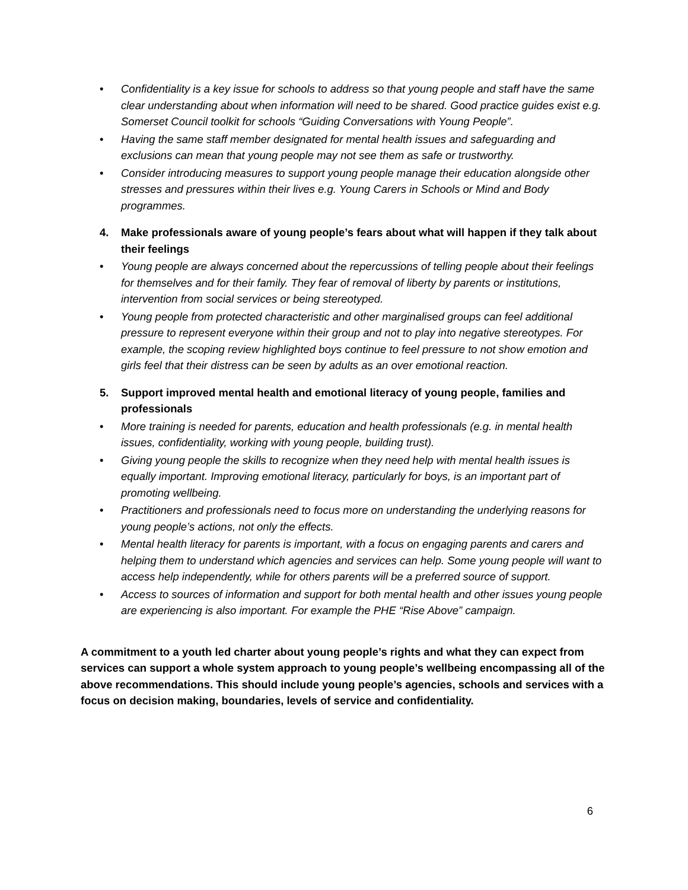• Confidentiality is a key issue for schools to address so that young people and staff have the same clear understanding about when information will need to be shared. Good practice guides exist e.g. Somerset Council toolkit for schools “Guiding Conversations with Young People”.
• Having the same staff member designated for mental health issues and safeguarding and exclusions can mean that young people may not see them as safe or trustworthy.
• Consider introducing measures to support young people manage their education alongside other stresses and pressures within their lives e.g. Young Carers in Schools or Mind and Body programmes.
4. Make professionals aware of young people’s fears about what will happen if they talk about their feelings
• Young people are always concerned about the repercussions of telling people about their feelings for themselves and for their family. They fear of removal of liberty by parents or institutions, intervention from social services or being stereotyped.
• Young people from protected characteristic and other marginalised groups can feel additional pressure to represent everyone within their group and not to play into negative stereotypes. For example, the scoping review highlighted boys continue to feel pressure to not show emotion and girls feel that their distress can be seen by adults as an over emotional reaction.
5. Support improved mental health and emotional literacy of young people, families and professionals
• More training is needed for parents, education and health professionals (e.g. in mental health issues, confidentiality, working with young people, building trust).
• Giving young people the skills to recognize when they need help with mental health issues is equally important. Improving emotional literacy, particularly for boys, is an important part of promoting wellbeing.
• Practitioners and professionals need to focus more on understanding the underlying reasons for young people’s actions, not only the effects.
• Mental health literacy for parents is important, with a focus on engaging parents and carers and helping them to understand which agencies and services can help. Some young people will want to access help independently, while for others parents will be a preferred source of support.
• Access to sources of information and support for both mental health and other issues young people are experiencing is also important. For example the PHE “Rise Above” campaign.
A commitment to a youth led charter about young people’s rights and what they can expect from services can support a whole system approach to young people’s wellbeing encompassing all of the above recommendations. This should include young people’s agencies, schools and services with a focus on decision making, boundaries, levels of service and confidentiality.
6